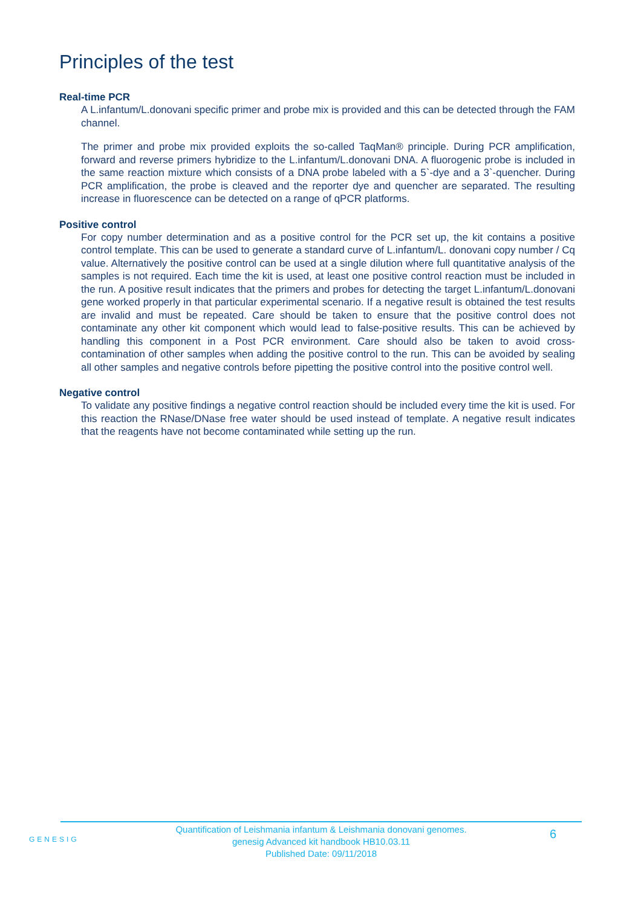Principles of the test
Real-time PCR
A L.infantum/L.donovani specific primer and probe mix is provided and this can be detected through the FAM channel.
The primer and probe mix provided exploits the so-called TaqMan® principle. During PCR amplification, forward and reverse primers hybridize to the L.infantum/L.donovani DNA. A fluorogenic probe is included in the same reaction mixture which consists of a DNA probe labeled with a 5`-dye and a 3`-quencher. During PCR amplification, the probe is cleaved and the reporter dye and quencher are separated. The resulting increase in fluorescence can be detected on a range of qPCR platforms.
Positive control
For copy number determination and as a positive control for the PCR set up, the kit contains a positive control template. This can be used to generate a standard curve of L.infantum/L. donovani copy number / Cq value. Alternatively the positive control can be used at a single dilution where full quantitative analysis of the samples is not required. Each time the kit is used, at least one positive control reaction must be included in the run. A positive result indicates that the primers and probes for detecting the target L.infantum/L.donovani gene worked properly in that particular experimental scenario. If a negative result is obtained the test results are invalid and must be repeated. Care should be taken to ensure that the positive control does not contaminate any other kit component which would lead to false-positive results. This can be achieved by handling this component in a Post PCR environment. Care should also be taken to avoid cross-contamination of other samples when adding the positive control to the run. This can be avoided by sealing all other samples and negative controls before pipetting the positive control into the positive control well.
Negative control
To validate any positive findings a negative control reaction should be included every time the kit is used. For this reaction the RNase/DNase free water should be used instead of template. A negative result indicates that the reagents have not become contaminated while setting up the run.
GENESIG
Quantification of Leishmania infantum & Leishmania donovani genomes.
genesig Advanced kit handbook HB10.03.11
Published Date: 09/11/2018
6